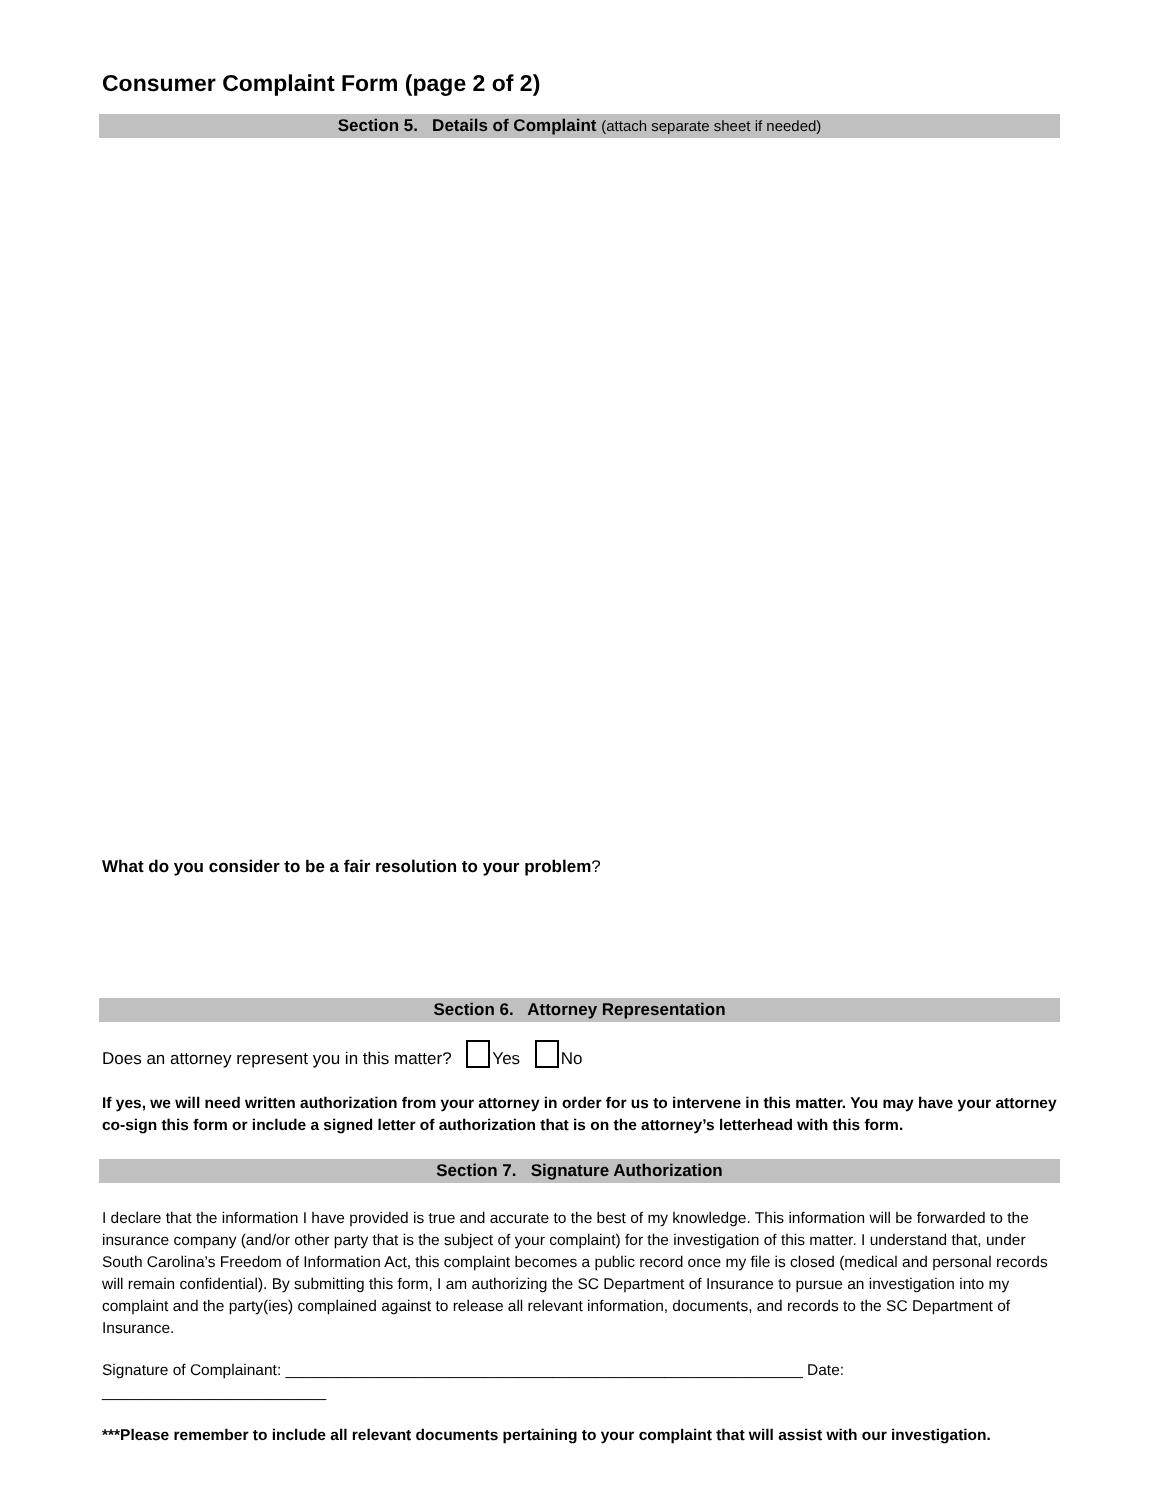Consumer Complaint Form (page 2 of 2)
Section 5. Details of Complaint (attach separate sheet if needed)
What do you consider to be a fair resolution to your problem?
Section 6. Attorney Representation
Does an attorney represent you in this matter? Yes No
If yes, we will need written authorization from your attorney in order for us to intervene in this matter. You may have your attorney co-sign this form or include a signed letter of authorization that is on the attorney’s letterhead with this form.
Section 7. Signature Authorization
I declare that the information I have provided is true and accurate to the best of my knowledge. This information will be forwarded to the insurance company (and/or other party that is the subject of your complaint) for the investigation of this matter. I understand that, under South Carolina’s Freedom of Information Act, this complaint becomes a public record once my file is closed (medical and personal records will remain confidential). By submitting this form, I am authorizing the SC Department of Insurance to pursue an investigation into my complaint and the party(ies) complained against to release all relevant information, documents, and records to the SC Department of Insurance.
Signature of Complainant: ____________________________________________________________ Date: __________________________
***Please remember to include all relevant documents pertaining to your complaint that will assist with our investigation.